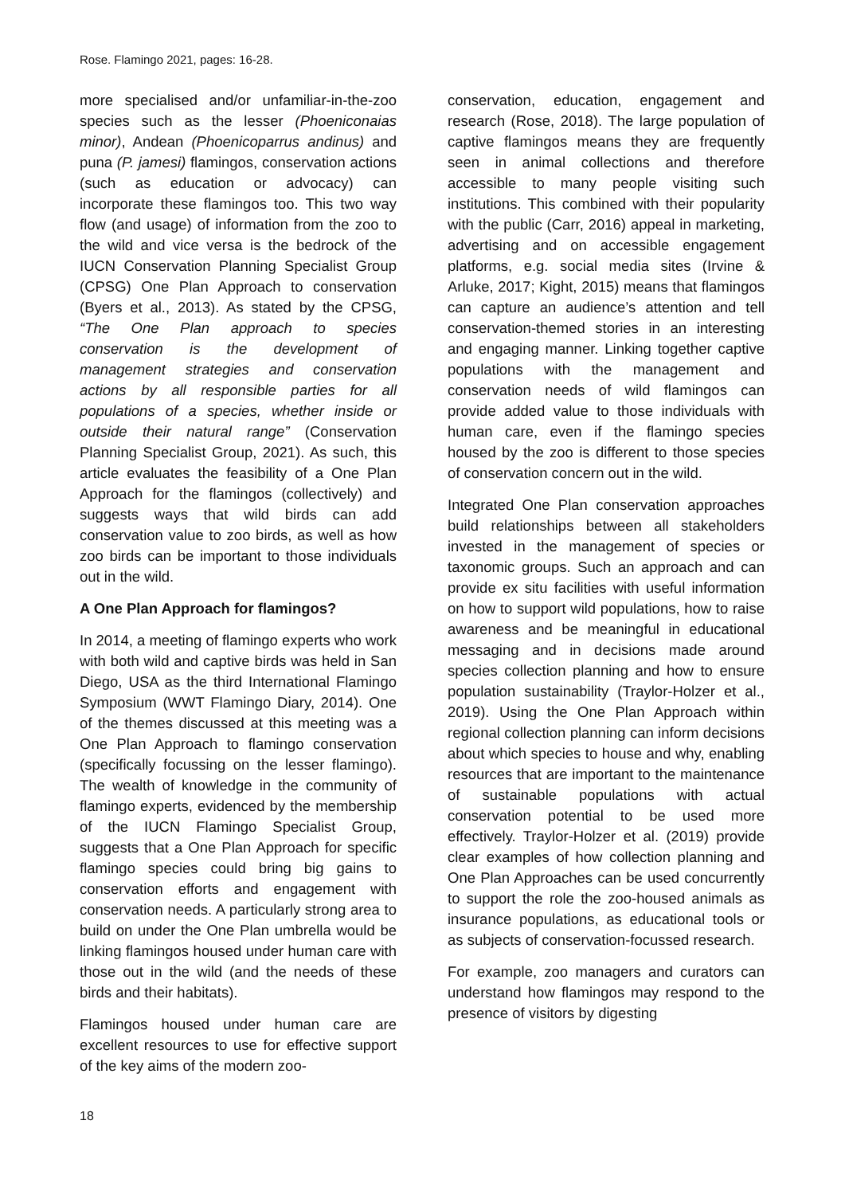Rose. Flamingo 2021, pages: 16-28.
more specialised and/or unfamiliar-in-the-zoo species such as the lesser (Phoeniconaias minor), Andean (Phoenicoparrus andinus) and puna (P. jamesi) flamingos, conservation actions (such as education or advocacy) can incorporate these flamingos too. This two way flow (and usage) of information from the zoo to the wild and vice versa is the bedrock of the IUCN Conservation Planning Specialist Group (CPSG) One Plan Approach to conservation (Byers et al., 2013). As stated by the CPSG, “The One Plan approach to species conservation is the development of management strategies and conservation actions by all responsible parties for all populations of a species, whether inside or outside their natural range” (Conservation Planning Specialist Group, 2021). As such, this article evaluates the feasibility of a One Plan Approach for the flamingos (collectively) and suggests ways that wild birds can add conservation value to zoo birds, as well as how zoo birds can be important to those individuals out in the wild.
A One Plan Approach for flamingos?
In 2014, a meeting of flamingo experts who work with both wild and captive birds was held in San Diego, USA as the third International Flamingo Symposium (WWT Flamingo Diary, 2014). One of the themes discussed at this meeting was a One Plan Approach to flamingo conservation (specifically focussing on the lesser flamingo). The wealth of knowledge in the community of flamingo experts, evidenced by the membership of the IUCN Flamingo Specialist Group, suggests that a One Plan Approach for specific flamingo species could bring big gains to conservation efforts and engagement with conservation needs. A particularly strong area to build on under the One Plan umbrella would be linking flamingos housed under human care with those out in the wild (and the needs of these birds and their habitats).
Flamingos housed under human care are excellent resources to use for effective support of the key aims of the modern zoo-
conservation, education, engagement and research (Rose, 2018). The large population of captive flamingos means they are frequently seen in animal collections and therefore accessible to many people visiting such institutions. This combined with their popularity with the public (Carr, 2016) appeal in marketing, advertising and on accessible engagement platforms, e.g. social media sites (Irvine & Arluke, 2017; Kight, 2015) means that flamingos can capture an audience’s attention and tell conservation-themed stories in an interesting and engaging manner. Linking together captive populations with the management and conservation needs of wild flamingos can provide added value to those individuals with human care, even if the flamingo species housed by the zoo is different to those species of conservation concern out in the wild.
Integrated One Plan conservation approaches build relationships between all stakeholders invested in the management of species or taxonomic groups. Such an approach and can provide ex situ facilities with useful information on how to support wild populations, how to raise awareness and be meaningful in educational messaging and in decisions made around species collection planning and how to ensure population sustainability (Traylor-Holzer et al., 2019). Using the One Plan Approach within regional collection planning can inform decisions about which species to house and why, enabling resources that are important to the maintenance of sustainable populations with actual conservation potential to be used more effectively. Traylor-Holzer et al. (2019) provide clear examples of how collection planning and One Plan Approaches can be used concurrently to support the role the zoo-housed animals as insurance populations, as educational tools or as subjects of conservation-focussed research.
For example, zoo managers and curators can understand how flamingos may respond to the presence of visitors by digesting
18